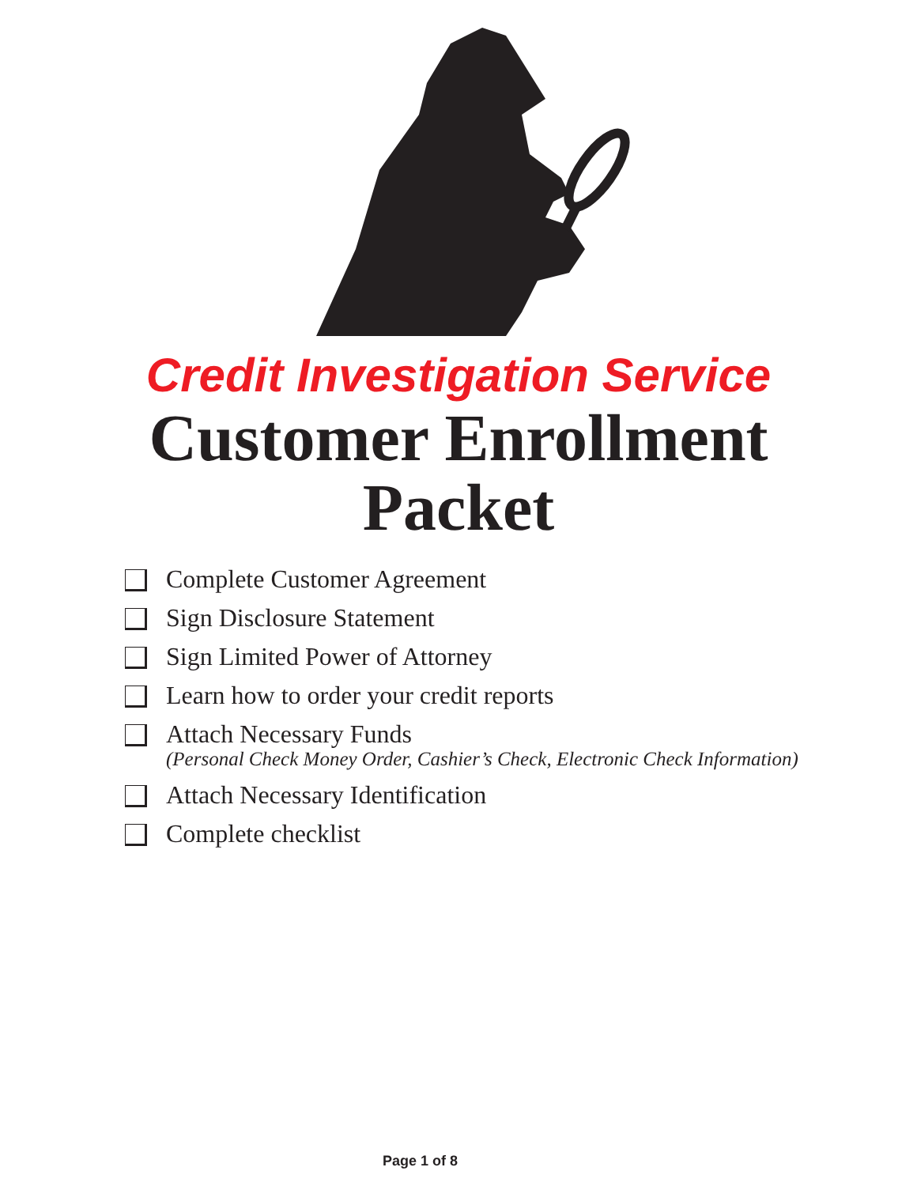Credit Investigation Service
Customer Enrollment
Packet
Complete Customer Agreement
Sign Disclosure Statement
Sign Limited Power of Attorney
Learn how to order your credit reports
Attach Necessary Funds
(Personal Check Money Order, Cashier’s Check, Electronic Check Information)
Attach Necessary Identification
Complete checklist
Page 1 of 8